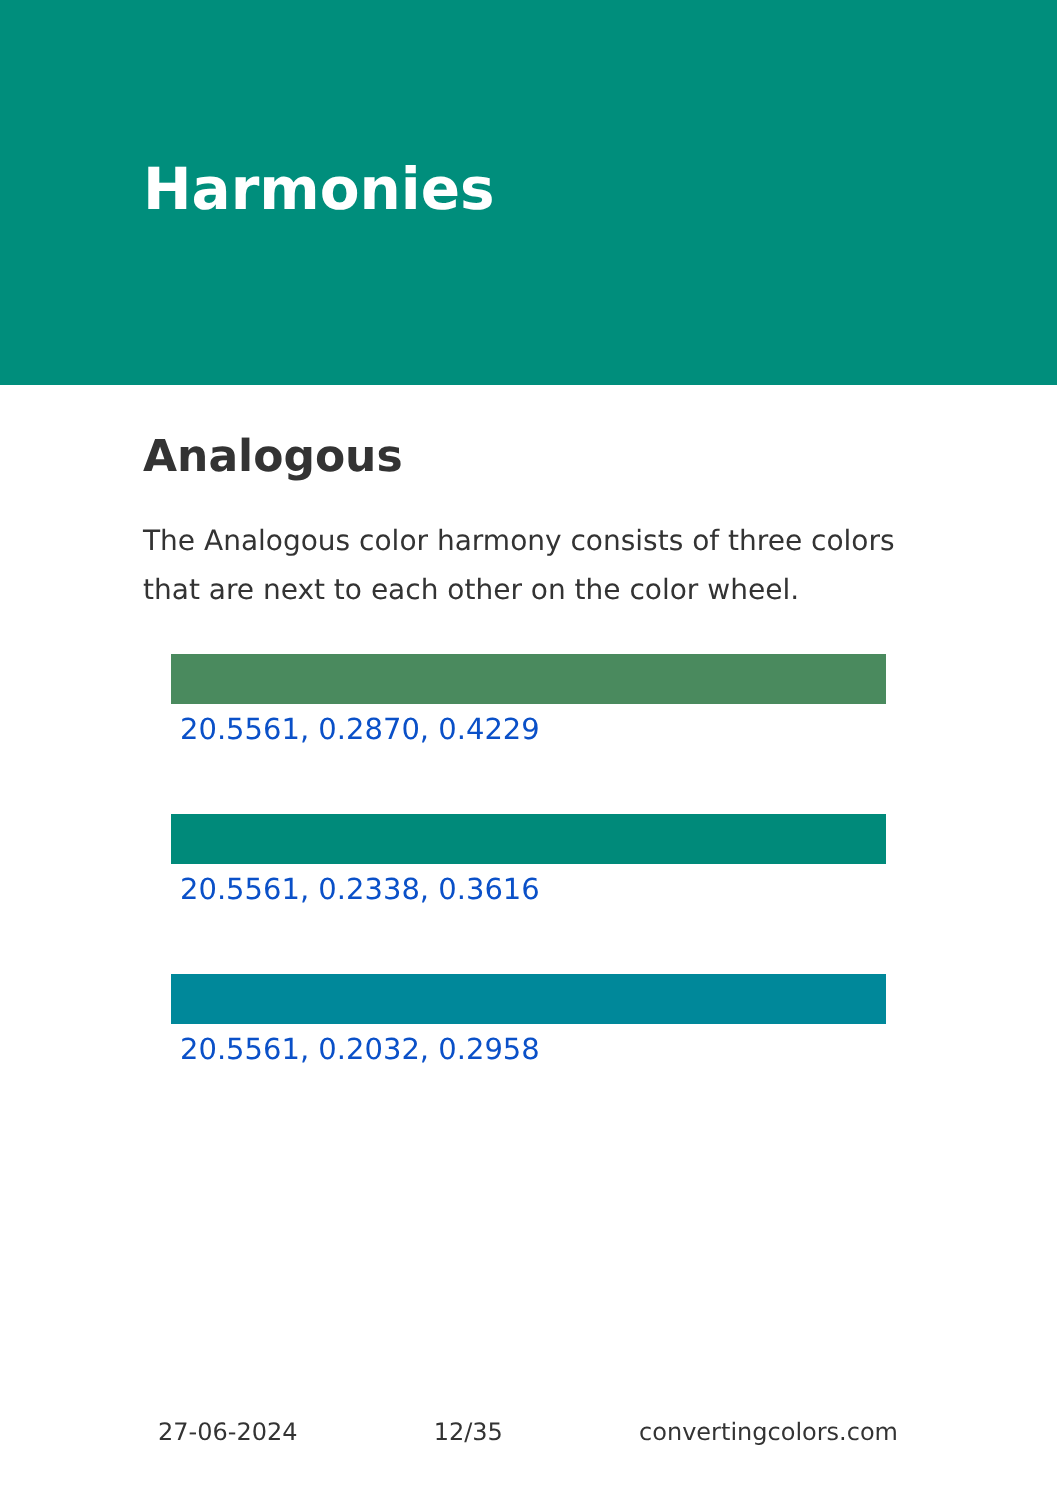Harmonies
Analogous
The Analogous color harmony consists of three colors that are next to each other on the color wheel.
20.5561, 0.2870, 0.4229
20.5561, 0.2338, 0.3616
20.5561, 0.2032, 0.2958
27-06-2024 12/35 convertingcolors.com